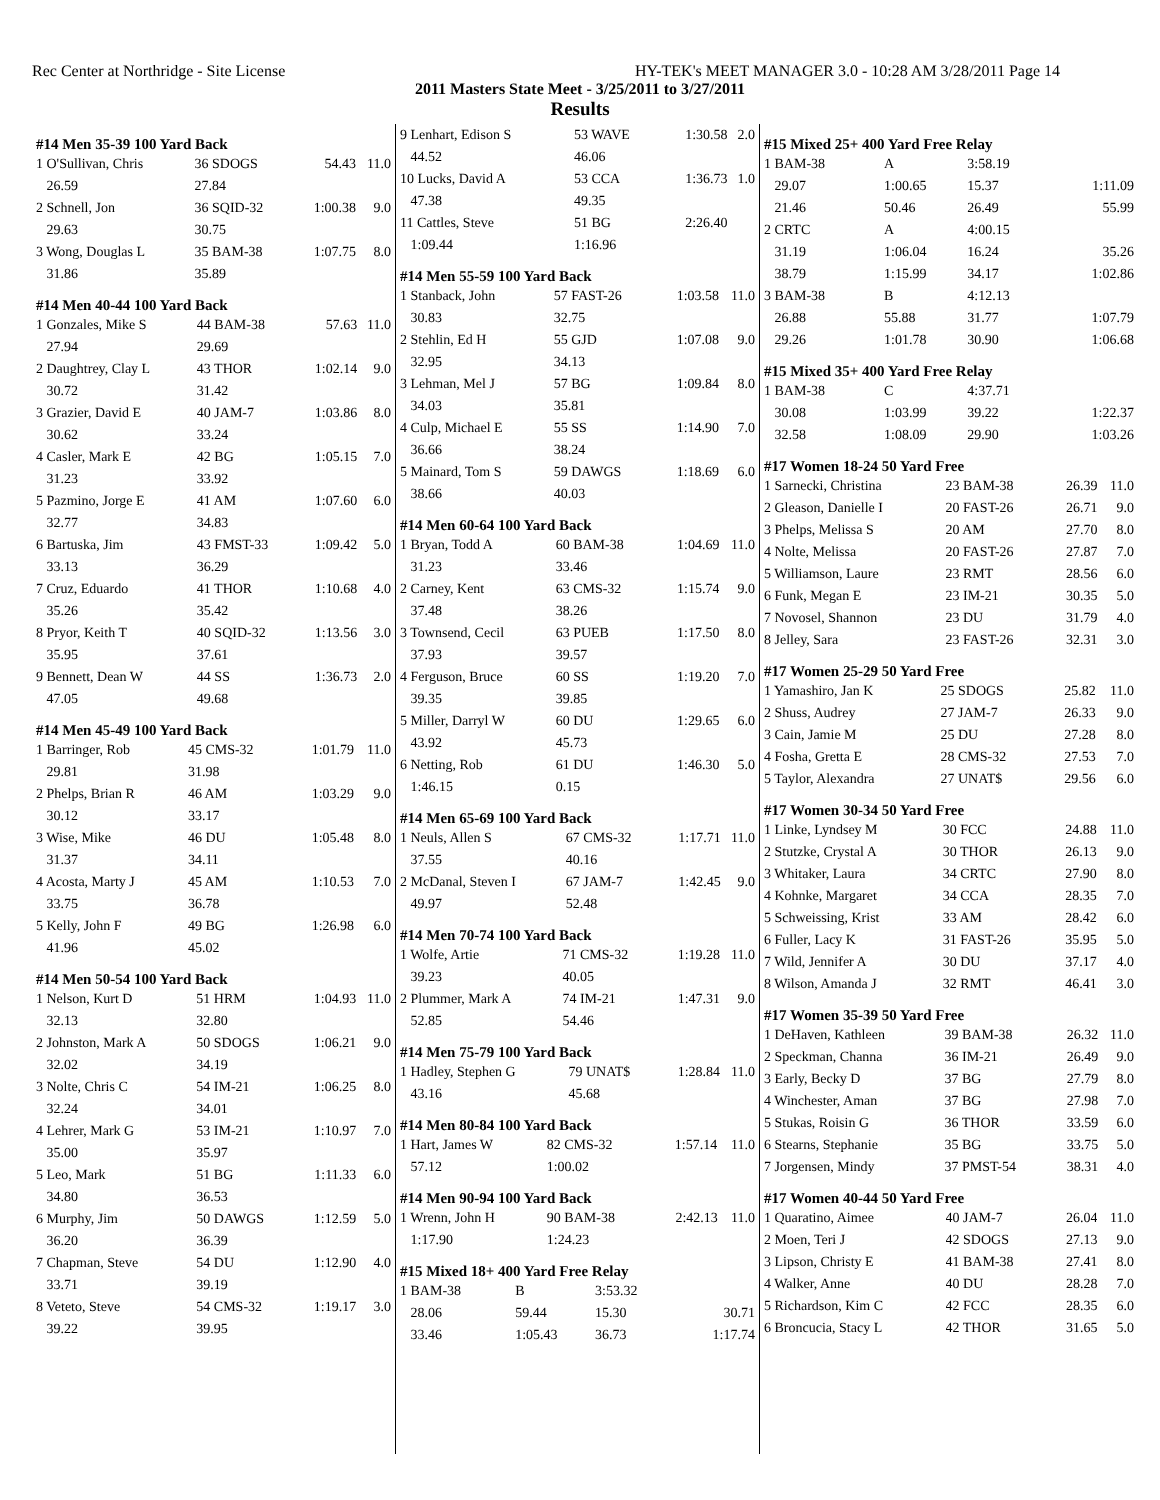Rec Center at Northridge - Site License HY-TEK's MEET MANAGER 3.0 - 10:28 AM 3/28/2011 Page 14
2011 Masters State Meet - 3/25/2011 to 3/27/2011
Results
#14 Men 35-39 100 Yard Back
| 1 O'Sullivan, Chris | 36 SDOGS | 54.43 | 11.0 |
| 26.59 | 27.84 | | |
| 2 Schnell, Jon | 36 SQID-32 | 1:00.38 | 9.0 |
| 29.63 | 30.75 | | |
| 3 Wong, Douglas L | 35 BAM-38 | 1:07.75 | 8.0 |
| 31.86 | 35.89 | | |
#14 Men 40-44 100 Yard Back
| 1 Gonzales, Mike S | 44 BAM-38 | 57.63 | 11.0 |
| 27.94 | 29.69 | | |
| 2 Daughtrey, Clay L | 43 THOR | 1:02.14 | 9.0 |
| 30.72 | 31.42 | | |
| 3 Grazier, David E | 40 JAM-7 | 1:03.86 | 8.0 |
| 30.62 | 33.24 | | |
| 4 Casler, Mark E | 42 BG | 1:05.15 | 7.0 |
| 31.23 | 33.92 | | |
| 5 Pazmino, Jorge E | 41 AM | 1:07.60 | 6.0 |
| 32.77 | 34.83 | | |
| 6 Bartuska, Jim | 43 FMST-33 | 1:09.42 | 5.0 |
| 33.13 | 36.29 | | |
| 7 Cruz, Eduardo | 41 THOR | 1:10.68 | 4.0 |
| 35.26 | 35.42 | | |
| 8 Pryor, Keith T | 40 SQID-32 | 1:13.56 | 3.0 |
| 35.95 | 37.61 | | |
| 9 Bennett, Dean W | 44 SS | 1:36.73 | 2.0 |
| 47.05 | 49.68 | | |
#14 Men 45-49 100 Yard Back
| 1 Barringer, Rob | 45 CMS-32 | 1:01.79 | 11.0 |
| 29.81 | 31.98 | | |
| 2 Phelps, Brian R | 46 AM | 1:03.29 | 9.0 |
| 30.12 | 33.17 | | |
| 3 Wise, Mike | 46 DU | 1:05.48 | 8.0 |
| 31.37 | 34.11 | | |
| 4 Acosta, Marty J | 45 AM | 1:10.53 | 7.0 |
| 33.75 | 36.78 | | |
| 5 Kelly, John F | 49 BG | 1:26.98 | 6.0 |
| 41.96 | 45.02 | | |
#14 Men 50-54 100 Yard Back
| 1 Nelson, Kurt D | 51 HRM | 1:04.93 | 11.0 |
| 32.13 | 32.80 | | |
| 2 Johnston, Mark A | 50 SDOGS | 1:06.21 | 9.0 |
| 32.02 | 34.19 | | |
| 3 Nolte, Chris C | 54 IM-21 | 1:06.25 | 8.0 |
| 32.24 | 34.01 | | |
| 4 Lehrer, Mark G | 53 IM-21 | 1:10.97 | 7.0 |
| 35.00 | 35.97 | | |
| 5 Leo, Mark | 51 BG | 1:11.33 | 6.0 |
| 34.80 | 36.53 | | |
| 6 Murphy, Jim | 50 DAWGS | 1:12.59 | 5.0 |
| 36.20 | 36.39 | | |
| 7 Chapman, Steve | 54 DU | 1:12.90 | 4.0 |
| 33.71 | 39.19 | | |
| 8 Veteto, Steve | 54 CMS-32 | 1:19.17 | 3.0 |
| 39.22 | 39.95 | | |
| 9 Lenhart, Edison S | 53 WAVE | 1:30.58 | 2.0 |
| 44.52 | 46.06 | | |
| 10 Lucks, David A | 53 CCA | 1:36.73 | 1.0 |
| 47.38 | 49.35 | | |
| 11 Cattles, Steve | 51 BG | 2:26.40 | |
| 1:09.44 | 1:16.96 | | |
#14 Men 55-59 100 Yard Back
| 1 Stanback, John | 57 FAST-26 | 1:03.58 | 11.0 |
| 30.83 | 32.75 | | |
| 2 Stehlin, Ed H | 55 GJD | 1:07.08 | 9.0 |
| 32.95 | 34.13 | | |
| 3 Lehman, Mel J | 57 BG | 1:09.84 | 8.0 |
| 34.03 | 35.81 | | |
| 4 Culp, Michael E | 55 SS | 1:14.90 | 7.0 |
| 36.66 | 38.24 | | |
| 5 Mainard, Tom S | 59 DAWGS | 1:18.69 | 6.0 |
| 38.66 | 40.03 | | |
#14 Men 60-64 100 Yard Back
| 1 Bryan, Todd A | 60 BAM-38 | 1:04.69 | 11.0 |
| 31.23 | 33.46 | | |
| 2 Carney, Kent | 63 CMS-32 | 1:15.74 | 9.0 |
| 37.48 | 38.26 | | |
| 3 Townsend, Cecil | 63 PUEB | 1:17.50 | 8.0 |
| 37.93 | 39.57 | | |
| 4 Ferguson, Bruce | 60 SS | 1:19.20 | 7.0 |
| 39.35 | 39.85 | | |
| 5 Miller, Darryl W | 60 DU | 1:29.65 | 6.0 |
| 43.92 | 45.73 | | |
| 6 Netting, Rob | 61 DU | 1:46.30 | 5.0 |
| 1:46.15 | 0.15 | | |
#14 Men 65-69 100 Yard Back
| 1 Neuls, Allen S | 67 CMS-32 | 1:17.71 | 11.0 |
| 37.55 | 40.16 | | |
| 2 McDanal, Steven I | 67 JAM-7 | 1:42.45 | 9.0 |
| 49.97 | 52.48 | | |
#14 Men 70-74 100 Yard Back
| 1 Wolfe, Artie | 71 CMS-32 | 1:19.28 | 11.0 |
| 39.23 | 40.05 | | |
| 2 Plummer, Mark A | 74 IM-21 | 1:47.31 | 9.0 |
| 52.85 | 54.46 | | |
#14 Men 75-79 100 Yard Back
| 1 Hadley, Stephen G | 79 UNAT$ | 1:28.84 | 11.0 |
| 43.16 | 45.68 | | |
#14 Men 80-84 100 Yard Back
| 1 Hart, James W | 82 CMS-32 | 1:57.14 | 11.0 |
| 57.12 | 1:00.02 | | |
#14 Men 90-94 100 Yard Back
| 1 Wrenn, John H | 90 BAM-38 | 2:42.13 | 11.0 |
| 1:17.90 | 1:24.23 | | |
#15 Mixed 18+ 400 Yard Free Relay
| 1 BAM-38 | B | 3:53.32 | |
| 28.06 | 59.44 | 15.30 | 30.71 |
| 33.46 | 1:05.43 | 36.73 | 1:17.74 |
#15 Mixed 25+ 400 Yard Free Relay
| 1 BAM-38 | A | 3:58.19 | |
| 29.07 | 1:00.65 | 15.37 | 1:11.09 |
| 21.46 | 50.46 | 26.49 | 55.99 |
| 2 CRTC | A | 4:00.15 | |
| 31.19 | 1:06.04 | 16.24 | 35.26 |
| 38.79 | 1:15.99 | 34.17 | 1:02.86 |
| 3 BAM-38 | B | 4:12.13 | |
| 26.88 | 55.88 | 31.77 | 1:07.79 |
| 29.26 | 1:01.78 | 30.90 | 1:06.68 |
#15 Mixed 35+ 400 Yard Free Relay
| 1 BAM-38 | C | 4:37.71 | |
| 30.08 | 1:03.99 | 39.22 | 1:22.37 |
| 32.58 | 1:08.09 | 29.90 | 1:03.26 |
#17 Women 18-24 50 Yard Free
| 1 Sarnecki, Christina | 23 BAM-38 | 26.39 | 11.0 |
| 2 Gleason, Danielle I | 20 FAST-26 | 26.71 | 9.0 |
| 3 Phelps, Melissa S | 20 AM | 27.70 | 8.0 |
| 4 Nolte, Melissa | 20 FAST-26 | 27.87 | 7.0 |
| 5 Williamson, Laure | 23 RMT | 28.56 | 6.0 |
| 6 Funk, Megan E | 23 IM-21 | 30.35 | 5.0 |
| 7 Novosel, Shannon | 23 DU | 31.79 | 4.0 |
| 8 Jelley, Sara | 23 FAST-26 | 32.31 | 3.0 |
#17 Women 25-29 50 Yard Free
| 1 Yamashiro, Jan K | 25 SDOGS | 25.82 | 11.0 |
| 2 Shuss, Audrey | 27 JAM-7 | 26.33 | 9.0 |
| 3 Cain, Jamie M | 25 DU | 27.28 | 8.0 |
| 4 Fosha, Gretta E | 28 CMS-32 | 27.53 | 7.0 |
| 5 Taylor, Alexandra | 27 UNAT$ | 29.56 | 6.0 |
#17 Women 30-34 50 Yard Free
| 1 Linke, Lyndsey M | 30 FCC | 24.88 | 11.0 |
| 2 Stutzke, Crystal A | 30 THOR | 26.13 | 9.0 |
| 3 Whitaker, Laura | 34 CRTC | 27.90 | 8.0 |
| 4 Kohnke, Margaret | 34 CCA | 28.35 | 7.0 |
| 5 Schweissing, Krist | 33 AM | 28.42 | 6.0 |
| 6 Fuller, Lacy K | 31 FAST-26 | 35.95 | 5.0 |
| 7 Wild, Jennifer A | 30 DU | 37.17 | 4.0 |
| 8 Wilson, Amanda J | 32 RMT | 46.41 | 3.0 |
#17 Women 35-39 50 Yard Free
| 1 DeHaven, Kathleen | 39 BAM-38 | 26.32 | 11.0 |
| 2 Speckman, Channa | 36 IM-21 | 26.49 | 9.0 |
| 3 Early, Becky D | 37 BG | 27.79 | 8.0 |
| 4 Winchester, Aman | 37 BG | 27.98 | 7.0 |
| 5 Stukas, Roisin G | 36 THOR | 33.59 | 6.0 |
| 6 Stearns, Stephanie | 35 BG | 33.75 | 5.0 |
| 7 Jorgensen, Mindy | 37 PMST-54 | 38.31 | 4.0 |
#17 Women 40-44 50 Yard Free
| 1 Quaratino, Aimee | 40 JAM-7 | 26.04 | 11.0 |
| 2 Moen, Teri J | 42 SDOGS | 27.13 | 9.0 |
| 3 Lipson, Christy E | 41 BAM-38 | 27.41 | 8.0 |
| 4 Walker, Anne | 40 DU | 28.28 | 7.0 |
| 5 Richardson, Kim C | 42 FCC | 28.35 | 6.0 |
| 6 Broncucia, Stacy L | 42 THOR | 31.65 | 5.0 |